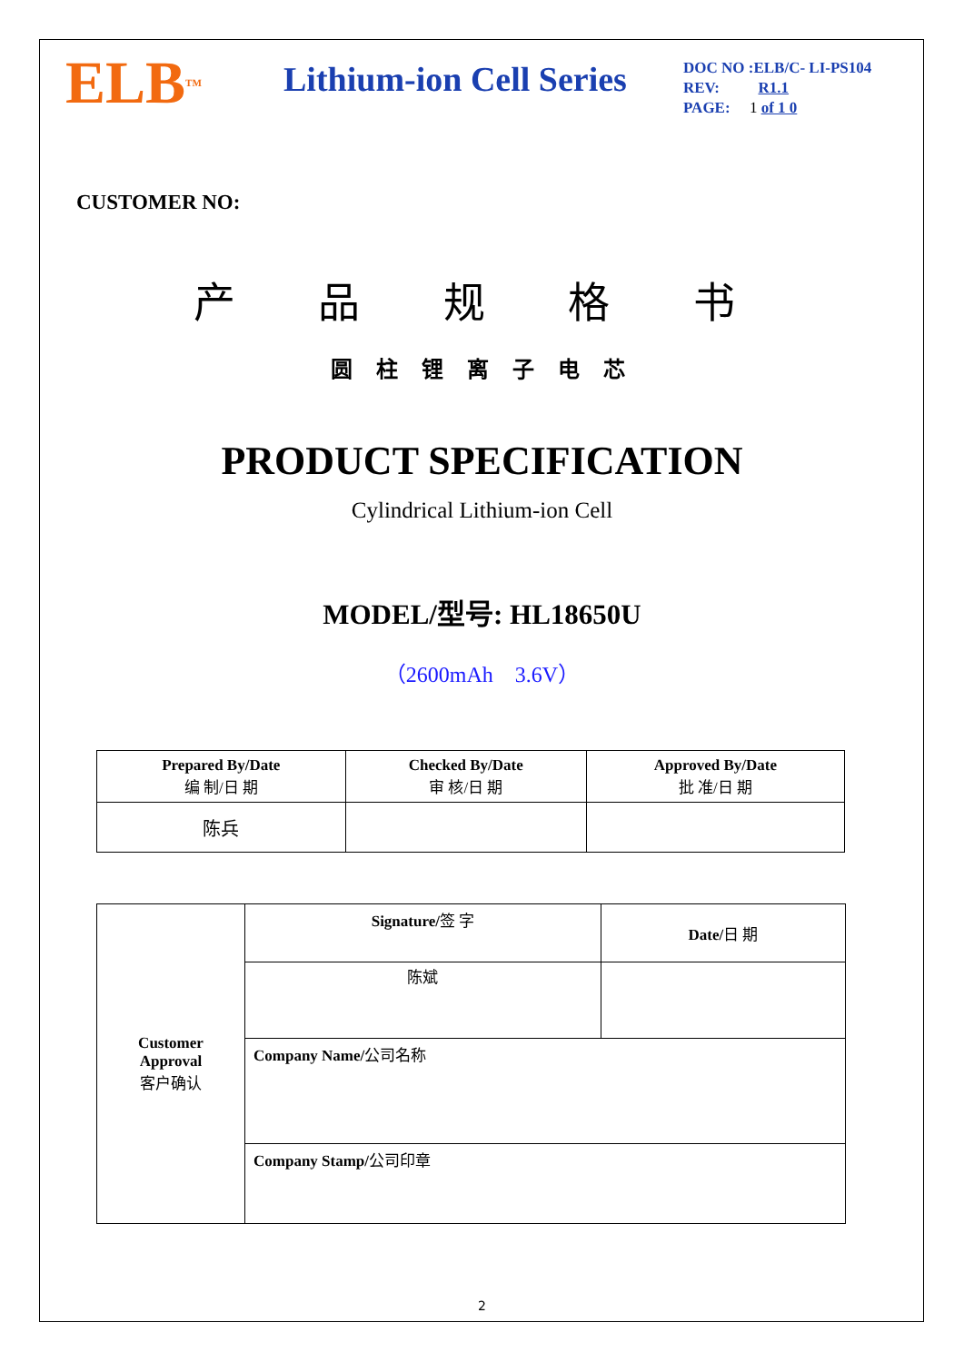ELB<sup>TM</sup>
Lithium-ion Cell Series
DOC NO :ELB/C- LI-PS104
REV: R1.1
PAGE: 1 of 1 0
CUSTOMER NO:
产 品 规 格 书
圆 柱 锂 离 子 电 芯
PRODUCT SPECIFICATION
Cylindrical Lithium-ion Cell
MODEL/型号: HL18650U
（2600mAh 3.6V）
| Prepared By/Date 编 制/日 期 | Checked By/Date 审 核/日 期 | Approved By/Date 批 准/日 期 |
| --- | --- | --- |
| 陈兵 | | |
| Customer Approval 客户确认 | Signature/ 签 字 | Date/ 日 期 |
| | 陈斌 | |
| | Company Name/ 公司名称 | |
| | Company Stamp/ 公司印章 | |
2